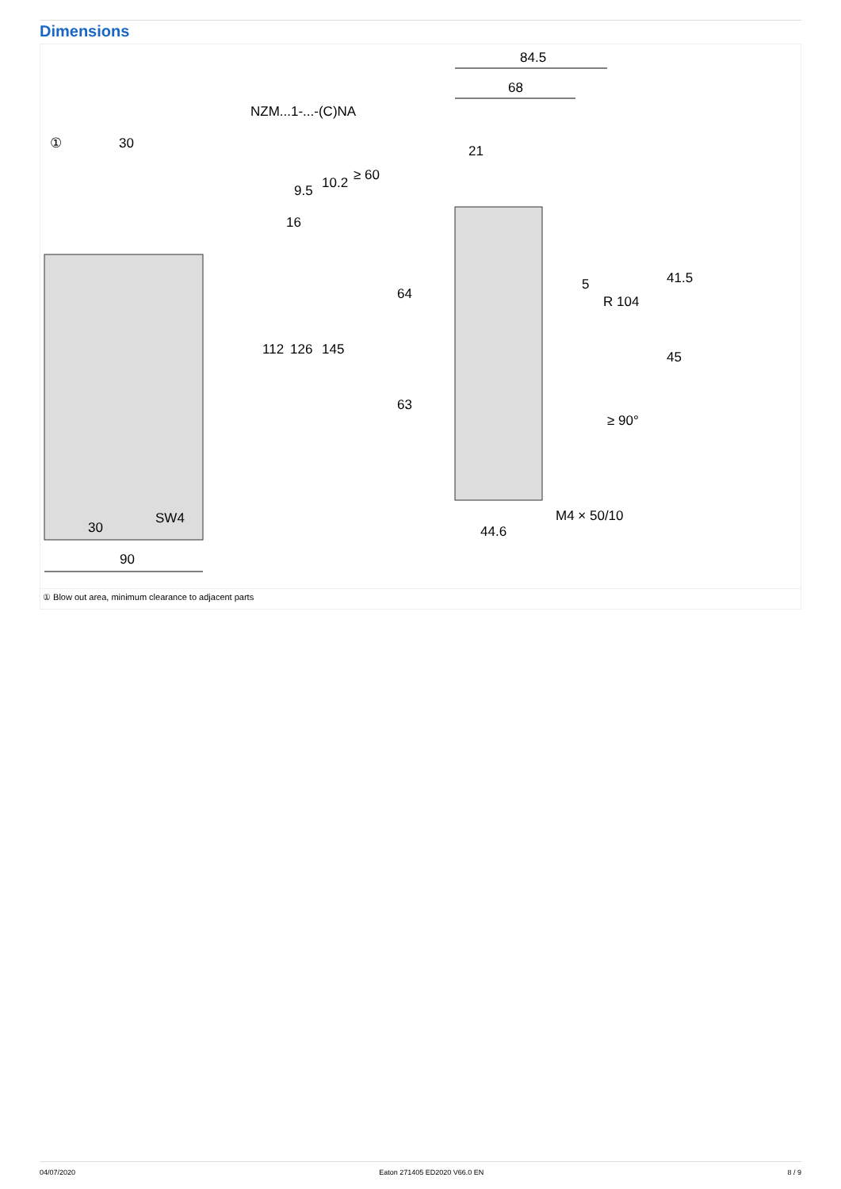Dimensions
84.5
68
21
NZM...1-...-(C)NA
30
16
112
126
145
9.5
10.2
≥ 60
64
63
5
R 104
41.5
45
≥ 90°
SW4
30
90
M4 × 50/10
44.6
①
① Blow out area, minimum clearance to adjacent parts
04/07/2020 Eaton 271405 ED2020 V66.0 EN 8 / 9